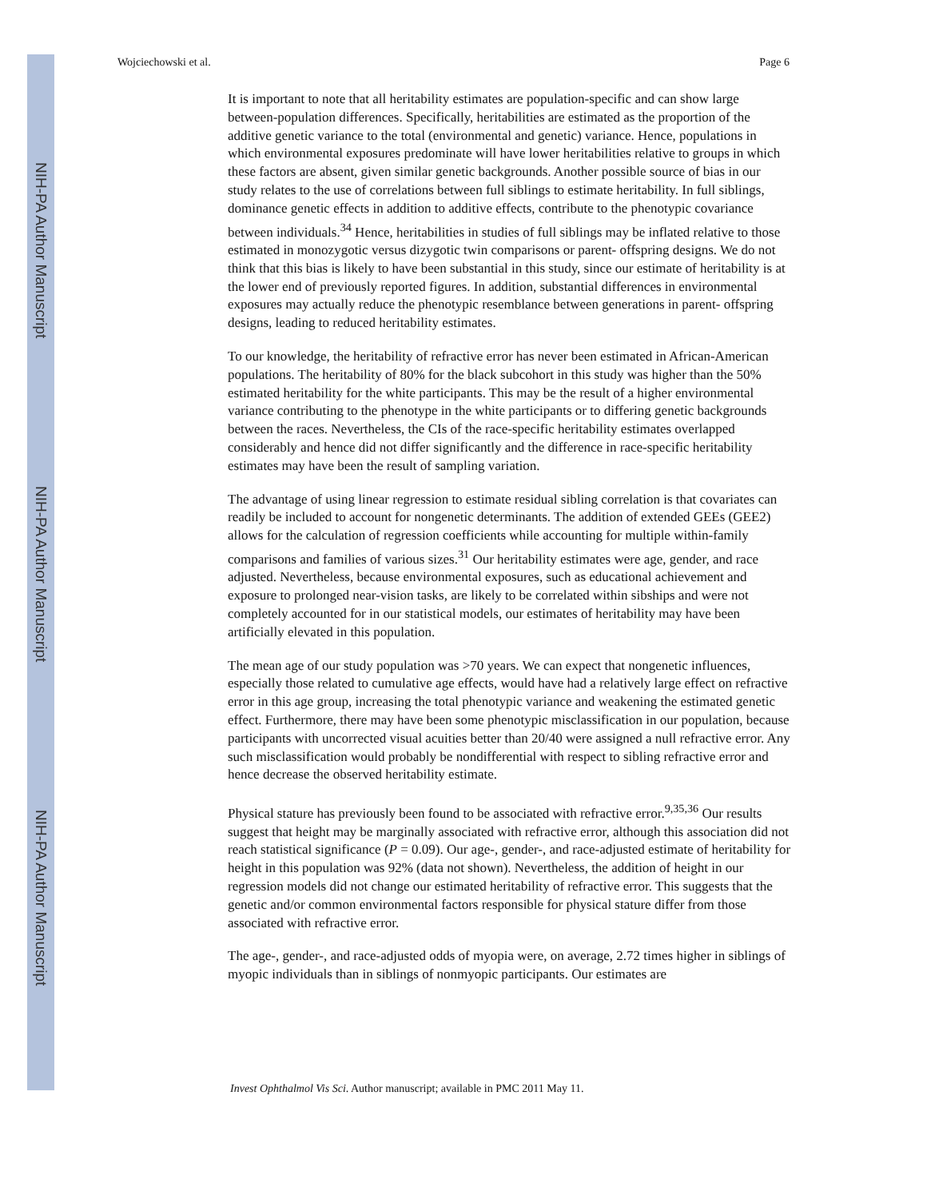NIH-PA Author Manuscript
NIH-PA Author Manuscript
NIH-PA Author Manuscript
Wojciechowski et al. Page 6
It is important to note that all heritability estimates are population-specific and can show large between-population differences. Specifically, heritabilities are estimated as the proportion of the additive genetic variance to the total (environmental and genetic) variance. Hence, populations in which environmental exposures predominate will have lower heritabilities relative to groups in which these factors are absent, given similar genetic backgrounds. Another possible source of bias in our study relates to the use of correlations between full siblings to estimate heritability. In full siblings, dominance genetic effects in addition to additive effects, contribute to the phenotypic covariance between individuals.<sup>34</sup> Hence, heritabilities in studies of full siblings may be inflated relative to those estimated in monozygotic versus dizygotic twin comparisons or parent- offspring designs. We do not think that this bias is likely to have been substantial in this study, since our estimate of heritability is at the lower end of previously reported figures. In addition, substantial differences in environmental exposures may actually reduce the phenotypic resemblance between generations in parent- offspring designs, leading to reduced heritability estimates.
To our knowledge, the heritability of refractive error has never been estimated in African-American populations. The heritability of 80% for the black subcohort in this study was higher than the 50% estimated heritability for the white participants. This may be the result of a higher environmental variance contributing to the phenotype in the white participants or to differing genetic backgrounds between the races. Nevertheless, the CIs of the race-specific heritability estimates overlapped considerably and hence did not differ significantly and the difference in race-specific heritability estimates may have been the result of sampling variation.
The advantage of using linear regression to estimate residual sibling correlation is that covariates can readily be included to account for nongenetic determinants. The addition of extended GEEs (GEE2) allows for the calculation of regression coefficients while accounting for multiple within-family comparisons and families of various sizes.<sup>31</sup> Our heritability estimates were age, gender, and race adjusted. Nevertheless, because environmental exposures, such as educational achievement and exposure to prolonged near-vision tasks, are likely to be correlated within sibships and were not completely accounted for in our statistical models, our estimates of heritability may have been artificially elevated in this population.
The mean age of our study population was >70 years. We can expect that nongenetic influences, especially those related to cumulative age effects, would have had a relatively large effect on refractive error in this age group, increasing the total phenotypic variance and weakening the estimated genetic effect. Furthermore, there may have been some phenotypic misclassification in our population, because participants with uncorrected visual acuities better than 20/40 were assigned a null refractive error. Any such misclassification would probably be nondifferential with respect to sibling refractive error and hence decrease the observed heritability estimate.
Physical stature has previously been found to be associated with refractive error.<sup>9,35,36</sup> Our results suggest that height may be marginally associated with refractive error, although this association did not reach statistical significance (P = 0.09). Our age-, gender-, and race-adjusted estimate of heritability for height in this population was 92% (data not shown). Nevertheless, the addition of height in our regression models did not change our estimated heritability of refractive error. This suggests that the genetic and/or common environmental factors responsible for physical stature differ from those associated with refractive error.
The age-, gender-, and race-adjusted odds of myopia were, on average, 2.72 times higher in siblings of myopic individuals than in siblings of nonmyopic participants. Our estimates are
Invest Ophthalmol Vis Sci. Author manuscript; available in PMC 2011 May 11.